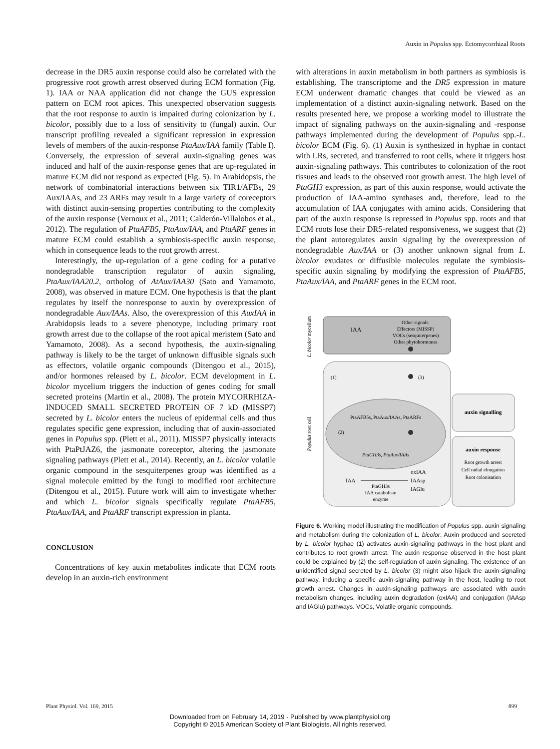Auxin in Populus spp. Ectomycorrhizal Roots
decrease in the DR5 auxin response could also be correlated with the progressive root growth arrest observed during ECM formation (Fig. 1). IAA or NAA application did not change the GUS expression pattern on ECM root apices. This unexpected observation suggests that the root response to auxin is impaired during colonization by L. bicolor, possibly due to a loss of sensitivity to (fungal) auxin. Our transcript profiling revealed a significant repression in expression levels of members of the auxin-response PtaAux/IAA family (Table I). Conversely, the expression of several auxin-signaling genes was induced and half of the auxin-response genes that are up-regulated in mature ECM did not respond as expected (Fig. 5). In Arabidopsis, the network of combinatorial interactions between six TIR1/AFBs, 29 Aux/IAAs, and 23 ARFs may result in a large variety of coreceptors with distinct auxin-sensing properties contributing to the complexity of the auxin response (Vernoux et al., 2011; Calderón-Villalobos et al., 2012). The regulation of PtaAFB5, PtaAux/IAA, and PtaARF genes in mature ECM could establish a symbiosis-specific auxin response, which in consequence leads to the root growth arrest.
Interestingly, the up-regulation of a gene coding for a putative nondegradable transcription regulator of auxin signaling, PtaAux/IAA20.2, ortholog of AtAux/IAA30 (Sato and Yamamoto, 2008), was observed in mature ECM. One hypothesis is that the plant regulates by itself the nonresponse to auxin by overexpression of nondegradable Aux/IAAs. Also, the overexpression of this AuxIAA in Arabidopsis leads to a severe phenotype, including primary root growth arrest due to the collapse of the root apical meristem (Sato and Yamamoto, 2008). As a second hypothesis, the auxin-signaling pathway is likely to be the target of unknown diffusible signals such as effectors, volatile organic compounds (Ditengou et al., 2015), and/or hormones released by L. bicolor. ECM development in L. bicolor mycelium triggers the induction of genes coding for small secreted proteins (Martin et al., 2008). The protein MYCORRHIZA-INDUCED SMALL SECRETED PROTEIN OF 7 kD (MISSP7) secreted by L. bicolor enters the nucleus of epidermal cells and thus regulates specific gene expression, including that of auxin-associated genes in Populus spp. (Plett et al., 2011). MISSP7 physically interacts with PtaPtJAZ6, the jasmonate coreceptor, altering the jasmonate signaling pathways (Plett et al., 2014). Recently, an L. bicolor volatile organic compound in the sesquiterpenes group was identified as a signal molecule emitted by the fungi to modified root architecture (Ditengou et al., 2015). Future work will aim to investigate whether and which L. bicolor signals specifically regulate PtaAFB5, PtaAux/IAA, and PtaARF transcript expression in planta.
CONCLUSION
Concentrations of key auxin metabolites indicate that ECM roots develop in an auxin-rich environment
with alterations in auxin metabolism in both partners as symbiosis is establishing. The transcriptome and the DR5 expression in mature ECM underwent dramatic changes that could be viewed as an implementation of a distinct auxin-signaling network. Based on the results presented here, we propose a working model to illustrate the impact of signaling pathways on the auxin-signaling and -response pathways implemented during the development of Populus spp.-L. bicolor ECM (Fig. 6). (1) Auxin is synthesized in hyphae in contact with LRs, secreted, and transferred to root cells, where it triggers host auxin-signaling pathways. This contributes to colonization of the root tissues and leads to the observed root growth arrest. The high level of PtaGH3 expression, as part of this auxin response, would activate the production of IAA-amino synthases and, therefore, lead to the accumulation of IAA conjugates with amino acids. Considering that part of the auxin response is repressed in Populus spp. roots and that ECM roots lose their DR5-related responsiveness, we suggest that (2) the plant autoregulates auxin signaling by the overexpression of nondegradable Aux/IAA or (3) another unknown signal from L. bicolor exudates or diffusible molecules regulate the symbiosis-specific auxin signaling by modifying the expression of PtaAFB5, PtaAux/IAA, and PtaARF genes in the ECM root.
L. bicolor mycelium
Populus root cell
IAA
Other signals:
Effectors (MISSP)
VOCs (sesquiterpenes)
Other phytohormones
(1)
(3)
PtaAFB5s, PtaAux/IAAs, PtaARFs
(2)
PtaGH3s, PtaAux/IAAs
auxin signalling
auxin response
Root growth arrest
Cell radial elongation
Root colonisation
IAA
oxIAA
IAAsp
IAGlu
PtaGH3s
IAA catabolism
enzyme
Figure 6. Working model illustrating the modification of Populus spp. auxin signaling and metabolism during the colonization of L. bicolor. Auxin produced and secreted by L. bicolor hyphae (1) activates auxin-signaling pathways in the host plant and contributes to root growth arrest. The auxin response observed in the host plant could be explained by (2) the self-regulation of auxin signaling. The existence of an unidentified signal secreted by L. bicolor (3) might also hijack the auxin-signaling pathway, inducing a specific auxin-signaling pathway in the host, leading to root growth arrest. Changes in auxin-signaling pathways are associated with auxin metabolism changes, including auxin degradation (oxIAA) and conjugation (IAAsp and IAGlu) pathways. VOCs, Volatile organic compounds.
Plant Physiol. Vol. 169, 2015 899
Downloaded from on February 14, 2019 - Published by www.plantphysiol.org
Copyright © 2015 American Society of Plant Biologists. All rights reserved.